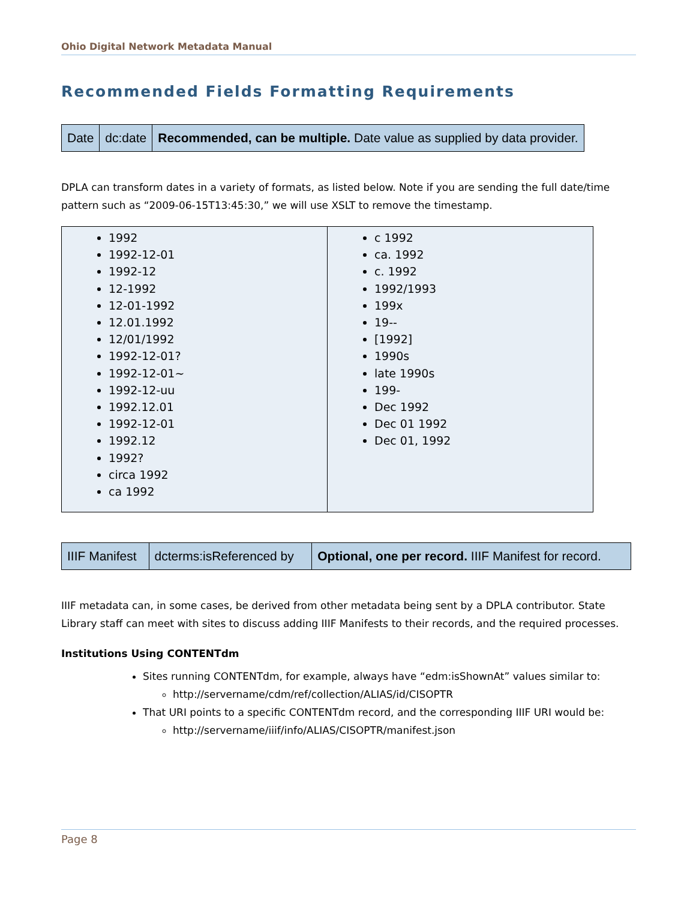Ohio Digital Network Metadata Manual
Recommended Fields Formatting Requirements
| Date | dc:date | Recommended, can be multiple. Date value as supplied by data provider. |
DPLA can transform dates in a variety of formats, as listed below. Note if you are sending the full date/time pattern such as “2009-06-15T13:45:30,” we will use XSLT to remove the timestamp.
| 1992 1992-12-01 1992-12 12-1992 12-01-1992 12.01.1992 12/01/1992 1992-12-01? 1992-12-01~ 1992-12-uu 1992.12.01 1992-12-01 1992.12 1992? circa 1992 ca 1992 | c 1992 ca. 1992 c. 1992 1992/1993 199x 19-- [1992] 1990s late 1990s 199- Dec 1992 Dec 01 1992 Dec 01, 1992 |
| IIIF Manifest | dcterms:isReferenced by | Optional, one per record. IIIF Manifest for record. |
IIIF metadata can, in some cases, be derived from other metadata being sent by a DPLA contributor. State Library staff can meet with sites to discuss adding IIIF Manifests to their records, and the required processes.
Institutions Using CONTENTdm
Sites running CONTENTdm, for example, always have “edm:isShownAt” values similar to:
http://servername/cdm/ref/collection/ALIAS/id/CISOPTR
That URI points to a specific CONTENTdm record, and the corresponding IIIF URI would be:
http://servername/iiif/info/ALIAS/CISOPTR/manifest.json
Page 8